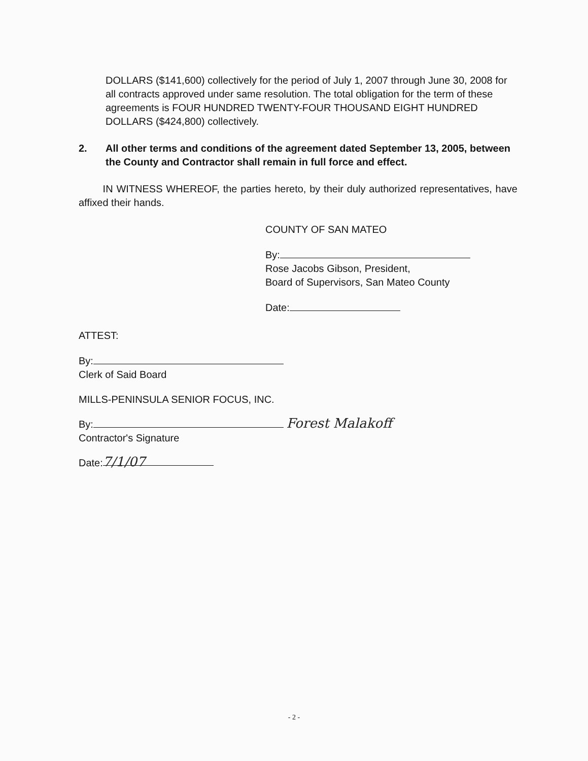DOLLARS ($141,600) collectively for the period of July 1, 2007 through June 30, 2008 for all contracts approved under same resolution. The total obligation for the term of these agreements is FOUR HUNDRED TWENTY-FOUR THOUSAND EIGHT HUNDRED DOLLARS ($424,800) collectively.
2. All other terms and conditions of the agreement dated September 13, 2005, between the County and Contractor shall remain in full force and effect.
IN WITNESS WHEREOF, the parties hereto, by their duly authorized representatives, have affixed their hands.
COUNTY OF SAN MATEO
By:
Rose Jacobs Gibson, President,
Board of Supervisors, San Mateo County
Date:
ATTEST:
By:
Clerk of Said Board
MILLS-PENINSULA SENIOR FOCUS, INC.
By: Forest Malakoff
Contractor's Signature
Date: 7/1/07
- 2 -